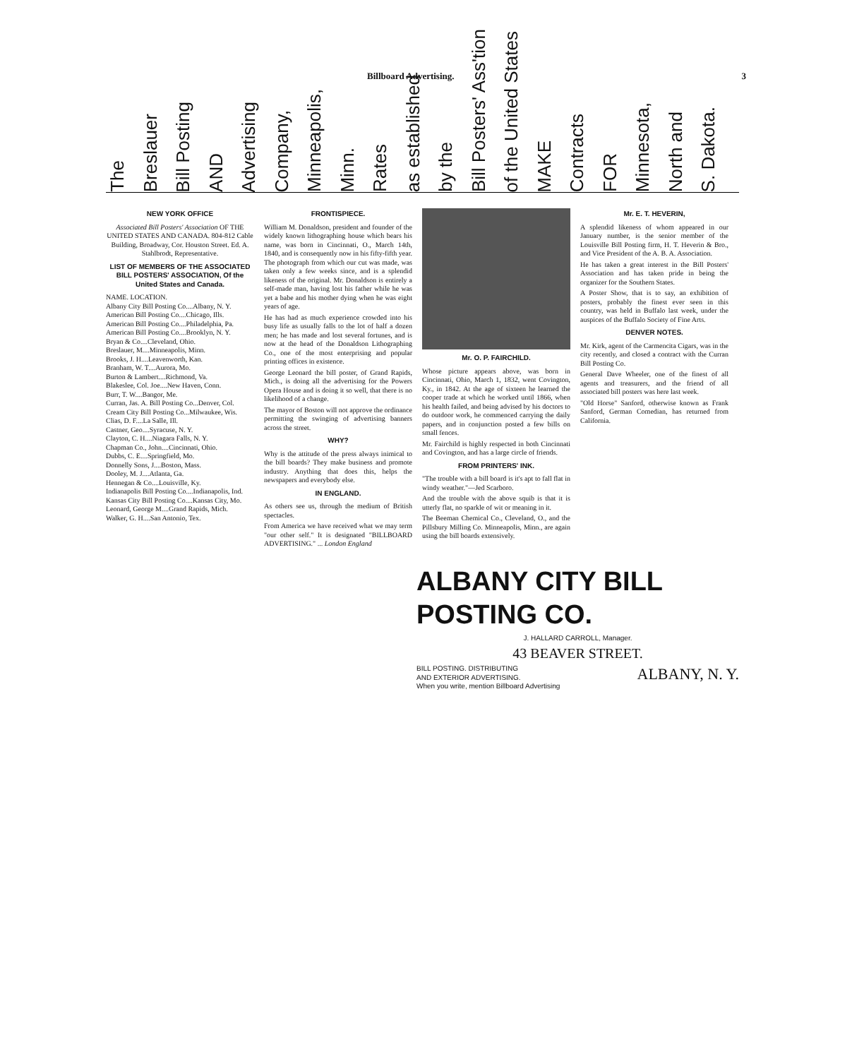Billboard Advertising. 3
The Breslauer Bill Posting AND Advertising Company, Minneapolis, Minn. Rates as established by the Bill Posters' Ass'tion of the United States MAKE Contracts FOR Minnesota, North and S. Dakota.
NEW YORK OFFICE
Associated Bill Posters' Association OF THE UNITED STATES AND CANADA. 804-812 Cable Building, Broadway, Cor. Houston Street. Ed. A. Stahlbrodt, Representative.
LIST OF MEMBERS OF THE ASSOCIATED BILL POSTERS' ASSOCIATION, Of the United States and Canada.
NAME. LOCATION.
Albany City Bill Posting Co....Albany, N. Y.
American Bill Posting Co....Chicago, Ills.
American Bill Posting Co....Philadelphia, Pa.
American Bill Posting Co....Brooklyn, N. Y.
Bryan & Co....Cleveland, Ohio.
Breslauer, M....Minneapolis, Minn.
Brooks, J. H....Leavenworth, Kan.
Branham, W. T....Aurora, Mo.
Burton & Lambert....Richmond, Va.
Blakeslee, Col. Joe....New Haven, Conn.
Burr, T. W....Bangor, Me.
Curran, Jas. A. Bill Posting Co...Denver, Col.
Cream City Bill Posting Co...Milwaukee, Wis.
Clias, D. F....La Salle, Ill.
Castner, Geo....Syracuse, N. Y.
Clayton, C. H....Niagara Falls, N. Y.
Chapman Co., John....Cincinnati, Ohio.
Dubbs, C. E....Springfield, Mo.
Donnelly Sons, J....Boston, Mass.
Dooley, M. J....Atlanta, Ga.
Hennegan & Co....Louisville, Ky.
Indianapolis Bill Posting Co....Indianapolis, Ind.
Kansas City Bill Posting Co....Kansas City, Mo.
Leonard, George M....Grand Rapids, Mich.
Walker, G. H....San Antonio, Tex.
FRONTISPIECE.
William M. Donaldson, president and founder of the widely known lithographing house which bears his name, was born in Cincinnati, O., March 14th, 1840, and is consequently now in his fifty-fifth year. The photograph from which our cut was made, was taken only a few weeks since, and is a splendid likeness of the original. Mr. Donaldson is entirely a self-made man, having lost his father while he was yet a babe and his mother dying when he was eight years of age.
He has had as much experience crowded into his busy life as usually falls to the lot of half a dozen men; he has made and lost several fortunes, and is now at the head of the Donaldson Lithographing Co., one of the most enterprising and popular printing offices in existence.
George Leonard the bill poster, of Grand Rapids, Mich., is doing all the advertising for the Powers Opera House and is doing it so well, that there is no likelihood of a change.
The mayor of Boston will not approve the ordinance permitting the swinging of advertising banners across the street.
WHY?
Why is the attitude of the press always inimical to the bill boards? They make business and promote industry. Anything that does this, helps the newspapers and everybody else.
IN ENGLAND.
As others see us, through the medium of British spectacles.
From America we have received what we may term "our other self." It is designated "BILLBOARD ADVERTISING." ... London England
Mr. O. P. FAIRCHILD.
Whose picture appears above, was born in Cincinnati, Ohio, March 1, 1832, went Covington, Ky., in 1842. At the age of sixteen he learned the cooper trade at which he worked until 1866, when his health failed, and being advised by his doctors to do outdoor work, he commenced carrying the daily papers, and in conjunction posted a few bills on small fences.
Mr. Fairchild is highly respected in both Cincinnati and Covington, and has a large circle of friends.
FROM PRINTERS' INK.
"The trouble with a bill board is it's apt to fall flat in windy weather."—Jed Scarboro.
And the trouble with the above squib is that it is utterly flat, no sparkle of wit or meaning in it.
The Beeman Chemical Co., Cleveland, O., and the Pillsbury Milling Co. Minneapolis, Minn., are again using the bill boards extensively.
Mr. E. T. HEVERIN,
A splendid likeness of whom appeared in our January number, is the senior member of the Louisville Bill Posting firm, H. T. Heverin & Bro., and Vice President of the A. B. A. Association.
He has taken a great interest in the Bill Posters' Association and has taken pride in being the organizer for the Southern States.
A Poster Show, that is to say, an exhibition of posters, probably the finest ever seen in this country, was held in Buffalo last week, under the auspices of the Buffalo Society of Fine Arts.
DENVER NOTES.
Mr. Kirk, agent of the Carmencita Cigars, was in the city recently, and closed a contract with the Curran Bill Posting Co.
General Dave Wheeler, one of the finest of all agents and treasurers, and the friend of all associated bill posters was here last week.
"Old Horse" Sanford, otherwise known as Frank Sanford, German Comedian, has returned from California.
ALBANY CITY BILL POSTING CO.
J. HALLARD CARROLL, Manager.
43 BEAVER STREET.
BILL POSTING. DISTRIBUTING
AND EXTERIOR ADVERTISING.
When you write, mention Billboard Advertising ALBANY, N. Y.